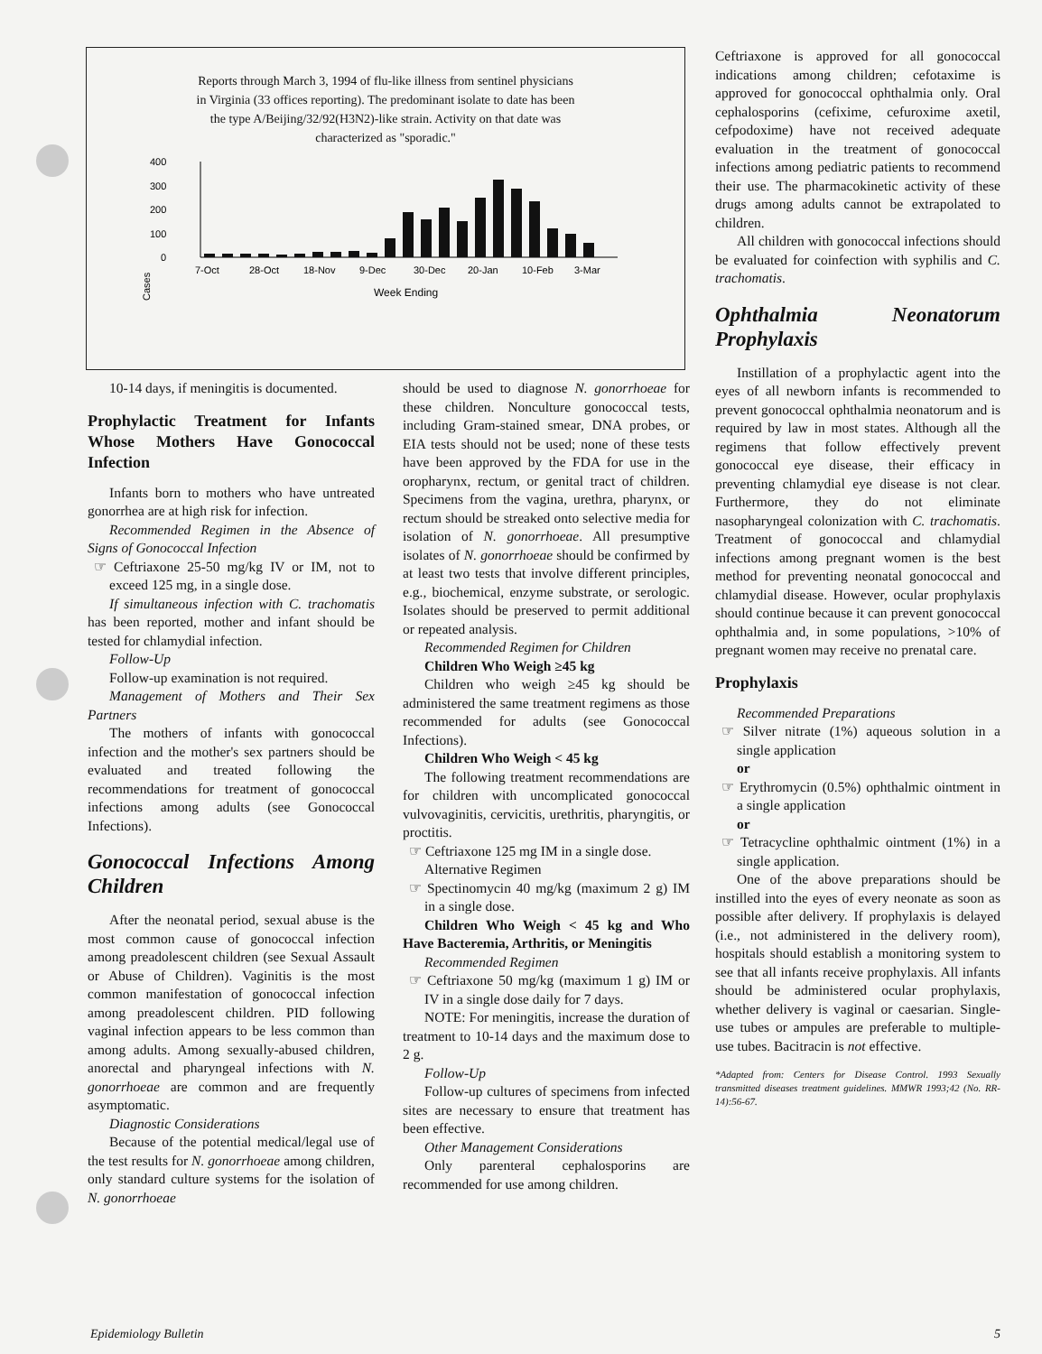Reports through March 3, 1994 of flu-like illness from sentinel physicians in Virginia (33 offices reporting). The predominant isolate to date has been the type A/Beijing/32/92(H3N2)-like strain. Activity on that date was characterized as "sporadic."
400
300
200
100
0
Cases
7-Oct
28-Oct
18-Nov
9-Dec
30-Dec
20-Jan
10-Feb
3-Mar
Week Ending
10-14 days, if meningitis is documented.
Prophylactic Treatment for Infants Whose Mothers Have Gonococcal Infection
Infants born to mothers who have untreated gonorrhea are at high risk for infection.
Recommended Regimen in the Absence of Signs of Gonococcal Infection
☞ Ceftriaxone 25-50 mg/kg IV or IM, not to exceed 125 mg, in a single dose.
If simultaneous infection with C. trachomatis has been reported, mother and infant should be tested for chlamydial infection.
Follow-Up
Follow-up examination is not required.
Management of Mothers and Their Sex Partners
The mothers of infants with gonococcal infection and the mother's sex partners should be evaluated and treated following the recommendations for treatment of gonococcal infections among adults (see Gonococcal Infections).
Gonococcal Infections Among Children
After the neonatal period, sexual abuse is the most common cause of gonococcal infection among preadolescent children (see Sexual Assault or Abuse of Children). Vaginitis is the most common manifestation of gonococcal infection among preadolescent children. PID following vaginal infection appears to be less common than among adults. Among sexually-abused children, anorectal and pharyngeal infections with N. gonorrhoeae are common and are frequently asymptomatic.
Diagnostic Considerations
Because of the potential medical/legal use of the test results for N. gonorrhoeae among children, only standard culture systems for the isolation of N. gonorrhoeae
should be used to diagnose N. gonorrhoeae for these children. Nonculture gonococcal tests, including Gram-stained smear, DNA probes, or EIA tests should not be used; none of these tests have been approved by the FDA for use in the oropharynx, rectum, or genital tract of children. Specimens from the vagina, urethra, pharynx, or rectum should be streaked onto selective media for isolation of N. gonorrhoeae. All presumptive isolates of N. gonorrhoeae should be confirmed by at least two tests that involve different principles, e.g., biochemical, enzyme substrate, or serologic. Isolates should be preserved to permit additional or repeated analysis.
Recommended Regimen for Children
Children Who Weigh ≥45 kg
Children who weigh ≥45 kg should be administered the same treatment regimens as those recommended for adults (see Gonococcal Infections).
Children Who Weigh < 45 kg
The following treatment recommendations are for children with uncomplicated gonococcal vulvovaginitis, cervicitis, urethritis, pharyngitis, or proctitis.
☞ Ceftriaxone 125 mg IM in a single dose.
Alternative Regimen
☞ Spectinomycin 40 mg/kg (maximum 2 g) IM in a single dose.
Children Who Weigh < 45 kg and Who Have Bacteremia, Arthritis, or Meningitis
Recommended Regimen
☞ Ceftriaxone 50 mg/kg (maximum 1 g) IM or IV in a single dose daily for 7 days.
NOTE: For meningitis, increase the duration of treatment to 10-14 days and the maximum dose to 2 g.
Follow-Up
Follow-up cultures of specimens from infected sites are necessary to ensure that treatment has been effective.
Other Management Considerations
Only parenteral cephalosporins are recommended for use among children.
Ceftriaxone is approved for all gonococcal indications among children; cefotaxime is approved for gonococcal ophthalmia only. Oral cephalosporins (cefixime, cefuroxime axetil, cefpodoxime) have not received adequate evaluation in the treatment of gonococcal infections among pediatric patients to recommend their use. The pharmacokinetic activity of these drugs among adults cannot be extrapolated to children.
All children with gonococcal infections should be evaluated for coinfection with syphilis and C. trachomatis.
Ophthalmia Neonatorum Prophylaxis
Instillation of a prophylactic agent into the eyes of all newborn infants is recommended to prevent gonococcal ophthalmia neonatorum and is required by law in most states. Although all the regimens that follow effectively prevent gonococcal eye disease, their efficacy in preventing chlamydial eye disease is not clear. Furthermore, they do not eliminate nasopharyngeal colonization with C. trachomatis. Treatment of gonococcal and chlamydial infections among pregnant women is the best method for preventing neonatal gonococcal and chlamydial disease. However, ocular prophylaxis should continue because it can prevent gonococcal ophthalmia and, in some populations, >10% of pregnant women may receive no prenatal care.
Prophylaxis
Recommended Preparations
☞ Silver nitrate (1%) aqueous solution in a single application
or
☞ Erythromycin (0.5%) ophthalmic ointment in a single application
or
☞ Tetracycline ophthalmic ointment (1%) in a single application.
One of the above preparations should be instilled into the eyes of every neonate as soon as possible after delivery. If prophylaxis is delayed (i.e., not administered in the delivery room), hospitals should establish a monitoring system to see that all infants receive prophylaxis. All infants should be administered ocular prophylaxis, whether delivery is vaginal or caesarian. Single-use tubes or ampules are preferable to multiple-use tubes. Bacitracin is not effective.
*Adapted from: Centers for Disease Control. 1993 Sexually transmitted diseases treatment guidelines. MMWR 1993;42 (No. RR-14):56-67.
Epidemiology Bulletin 5